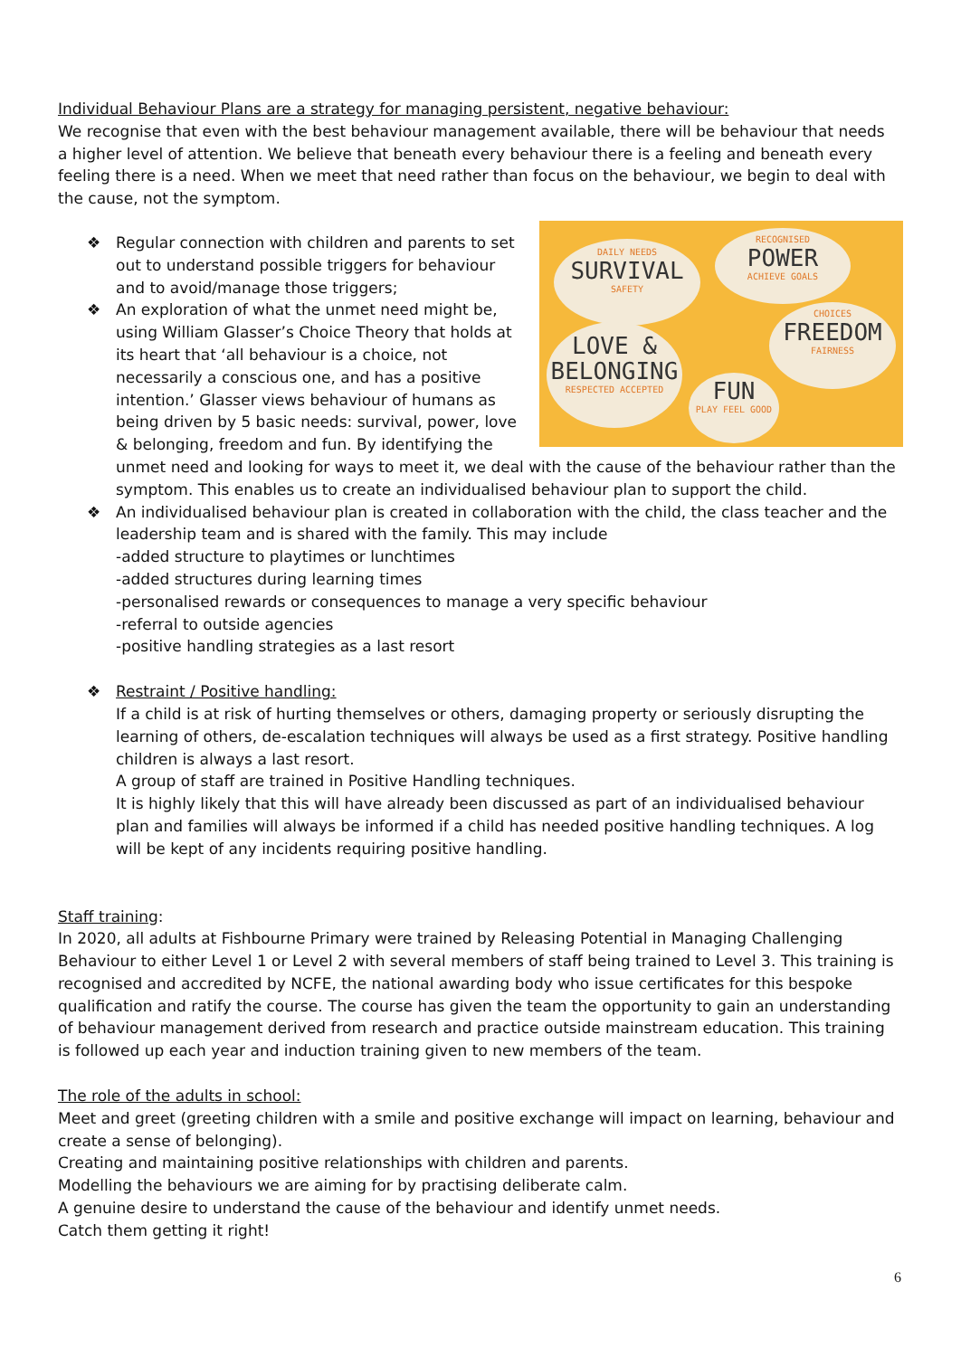Individual Behaviour Plans are a strategy for managing persistent, negative behaviour:
We recognise that even with the best behaviour management available, there will be behaviour that needs a higher level of attention. We believe that beneath every behaviour there is a feeling and beneath every feeling there is a need. When we meet that need rather than focus on the behaviour, we begin to deal with the cause, not the symptom.
❖
DAILY NEEDS
SURVIVAL
SAFETY
RECOGNISED
POWER
ACHIEVE GOALS
LOVE &
BELONGING
RESPECTED ACCEPTED
CHOICES
FREEDOM
FAIRNESS
FUN
PLAY FEEL GOOD
Regular connection with children and parents to set out to understand possible triggers for behaviour and to avoid/manage those triggers;
❖ An exploration of what the unmet need might be, using William Glasser’s Choice Theory that holds at its heart that ‘all behaviour is a choice, not necessarily a conscious one, and has a positive intention.’ Glasser views behaviour of humans as being driven by 5 basic needs: survival, power, love & belonging, freedom and fun. By identifying the unmet need and looking for ways to meet it, we deal with the cause of the behaviour rather than the symptom. This enables us to create an individualised behaviour plan to support the child.
❖ An individualised behaviour plan is created in collaboration with the child, the class teacher and the leadership team and is shared with the family. This may include
-added structure to playtimes or lunchtimes
-added structures during learning times
-personalised rewards or consequences to manage a very specific behaviour
-referral to outside agencies
-positive handling strategies as a last resort
❖ Restraint / Positive handling:
If a child is at risk of hurting themselves or others, damaging property or seriously disrupting the learning of others, de-escalation techniques will always be used as a first strategy. Positive handling children is always a last resort.
A group of staff are trained in Positive Handling techniques.
It is highly likely that this will have already been discussed as part of an individualised behaviour plan and families will always be informed if a child has needed positive handling techniques. A log will be kept of any incidents requiring positive handling.
Staff training:
In 2020, all adults at Fishbourne Primary were trained by Releasing Potential in Managing Challenging Behaviour to either Level 1 or Level 2 with several members of staff being trained to Level 3. This training is recognised and accredited by NCFE, the national awarding body who issue certificates for this bespoke qualification and ratify the course. The course has given the team the opportunity to gain an understanding of behaviour management derived from research and practice outside mainstream education. This training is followed up each year and induction training given to new members of the team.
The role of the adults in school:
Meet and greet (greeting children with a smile and positive exchange will impact on learning, behaviour and create a sense of belonging).
Creating and maintaining positive relationships with children and parents.
Modelling the behaviours we are aiming for by practising deliberate calm.
A genuine desire to understand the cause of the behaviour and identify unmet needs.
Catch them getting it right!
6